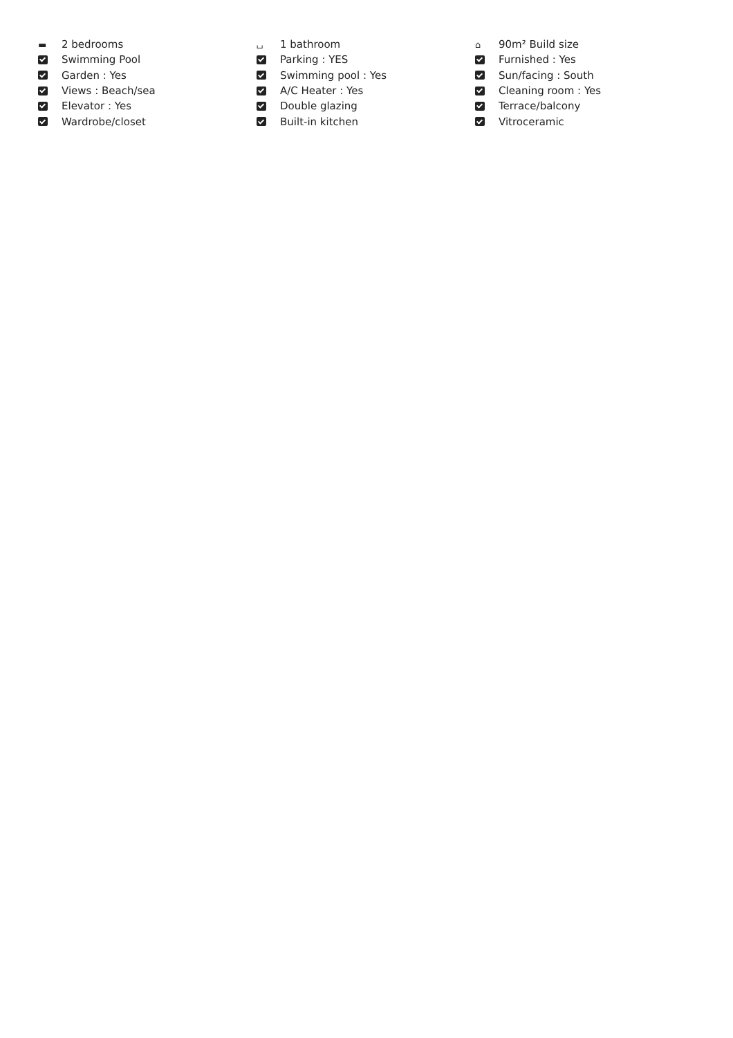▬ 2 bedrooms
Swimming Pool
Garden : Yes
Views : Beach/sea
Elevator : Yes
Wardrobe/closet
⌴ 1 bathroom
Parking : YES
Swimming pool : Yes
A/C Heater : Yes
Double glazing
Built-in kitchen
⌂ 90m² Build size
Furnished : Yes
Sun/facing : South
Cleaning room : Yes
Terrace/balcony
Vitroceramic